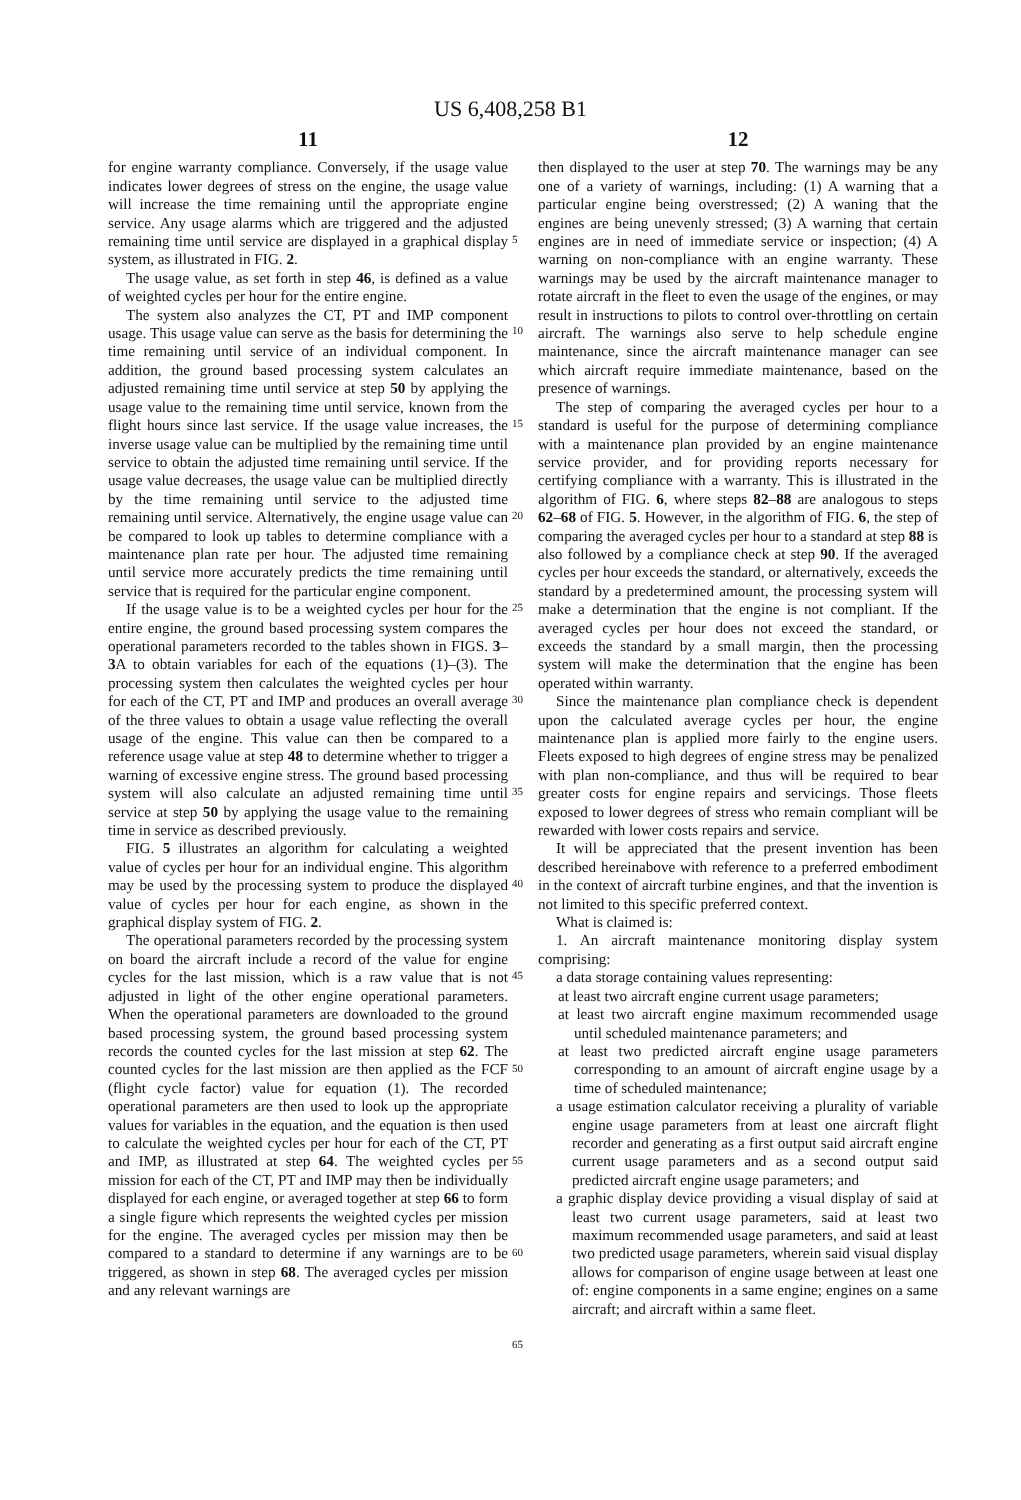US 6,408,258 B1
11
for engine warranty compliance. Conversely, if the usage value indicates lower degrees of stress on the engine, the usage value will increase the time remaining until the appropriate engine service. Any usage alarms which are triggered and the adjusted remaining time until service are displayed in a graphical display system, as illustrated in FIG. 2.
The usage value, as set forth in step 46, is defined as a value of weighted cycles per hour for the entire engine.
The system also analyzes the CT, PT and IMP component usage. This usage value can serve as the basis for determining the time remaining until service of an individual component. In addition, the ground based processing system calculates an adjusted remaining time until service at step 50 by applying the usage value to the remaining time until service, known from the flight hours since last service. If the usage value increases, the inverse usage value can be multiplied by the remaining time until service to obtain the adjusted time remaining until service. If the usage value decreases, the usage value can be multiplied directly by the time remaining until service to the adjusted time remaining until service. Alternatively, the engine usage value can be compared to look up tables to determine compliance with a maintenance plan rate per hour. The adjusted time remaining until service more accurately predicts the time remaining until service that is required for the particular engine component.
If the usage value is to be a weighted cycles per hour for the entire engine, the ground based processing system compares the operational parameters recorded to the tables shown in FIGS. 3–3 A to obtain variables for each of the equations (1)–(3). The processing system then calculates the weighted cycles per hour for each of the CT, PT and IMP and produces an overall average of the three values to obtain a usage value reflecting the overall usage of the engine. This value can then be compared to a reference usage value at step 48 to determine whether to trigger a warning of excessive engine stress. The ground based processing system will also calculate an adjusted remaining time until service at step 50 by applying the usage value to the remaining time in service as described previously.
FIG. 5 illustrates an algorithm for calculating a weighted value of cycles per hour for an individual engine. This algorithm may be used by the processing system to produce the displayed value of cycles per hour for each engine, as shown in the graphical display system of FIG. 2.
The operational parameters recorded by the processing system on board the aircraft include a record of the value for engine cycles for the last mission, which is a raw value that is not adjusted in light of the other engine operational parameters. When the operational parameters are downloaded to the ground based processing system, the ground based processing system records the counted cycles for the last mission at step 62. The counted cycles for the last mission are then applied as the FCF (flight cycle factor) value for equation (1). The recorded operational parameters are then used to look up the appropriate values for variables in the equation, and the equation is then used to calculate the weighted cycles per hour for each of the CT, PT and IMP, as illustrated at step 64. The weighted cycles per mission for each of the CT, PT and IMP may then be individually displayed for each engine, or averaged together at step 66 to form a single figure which represents the weighted cycles per mission for the engine. The averaged cycles per mission may then be compared to a standard to determine if any warnings are to be triggered, as shown in step 68. The averaged cycles per mission and any relevant warnings are
12
then displayed to the user at step 70. The warnings may be any one of a variety of warnings, including: (1) A warning that a particular engine being overstressed; (2) A waning that the engines are being unevenly stressed; (3) A warning that certain engines are in need of immediate service or inspection; (4) A warning on non-compliance with an engine warranty. These warnings may be used by the aircraft maintenance manager to rotate aircraft in the fleet to even the usage of the engines, or may result in instructions to pilots to control over-throttling on certain aircraft. The warnings also serve to help schedule engine maintenance, since the aircraft maintenance manager can see which aircraft require immediate maintenance, based on the presence of warnings.
The step of comparing the averaged cycles per hour to a standard is useful for the purpose of determining compliance with a maintenance plan provided by an engine maintenance service provider, and for providing reports necessary for certifying compliance with a warranty. This is illustrated in the algorithm of FIG. 6, where steps 82–88 are analogous to steps 62–68 of FIG. 5. However, in the algorithm of FIG. 6, the step of comparing the averaged cycles per hour to a standard at step 88 is also followed by a compliance check at step 90. If the averaged cycles per hour exceeds the standard, or alternatively, exceeds the standard by a predetermined amount, the processing system will make a determination that the engine is not compliant. If the averaged cycles per hour does not exceed the standard, or exceeds the standard by a small margin, then the processing system will make the determination that the engine has been operated within warranty.
Since the maintenance plan compliance check is dependent upon the calculated average cycles per hour, the engine maintenance plan is applied more fairly to the engine users. Fleets exposed to high degrees of engine stress may be penalized with plan non-compliance, and thus will be required to bear greater costs for engine repairs and servicings. Those fleets exposed to lower degrees of stress who remain compliant will be rewarded with lower costs repairs and service.
It will be appreciated that the present invention has been described hereinabove with reference to a preferred embodiment in the context of aircraft turbine engines, and that the invention is not limited to this specific preferred context.
What is claimed is:
1. An aircraft maintenance monitoring display system comprising:
a data storage containing values representing:
at least two aircraft engine current usage parameters;
at least two aircraft engine maximum recommended usage until scheduled maintenance parameters; and
at least two predicted aircraft engine usage parameters corresponding to an amount of aircraft engine usage by a time of scheduled maintenance;
a usage estimation calculator receiving a plurality of variable engine usage parameters from at least one aircraft flight recorder and generating as a first output said aircraft engine current usage parameters and as a second output said predicted aircraft engine usage parameters; and
a graphic display device providing a visual display of said at least two current usage parameters, said at least two maximum recommended usage parameters, and said at least two predicted usage parameters, wherein said visual display allows for comparison of engine usage between at least one of: engine components in a same engine; engines on a same aircraft; and aircraft within a same fleet.
5
10
15
20
25
30
35
40
45
50
55
60
65